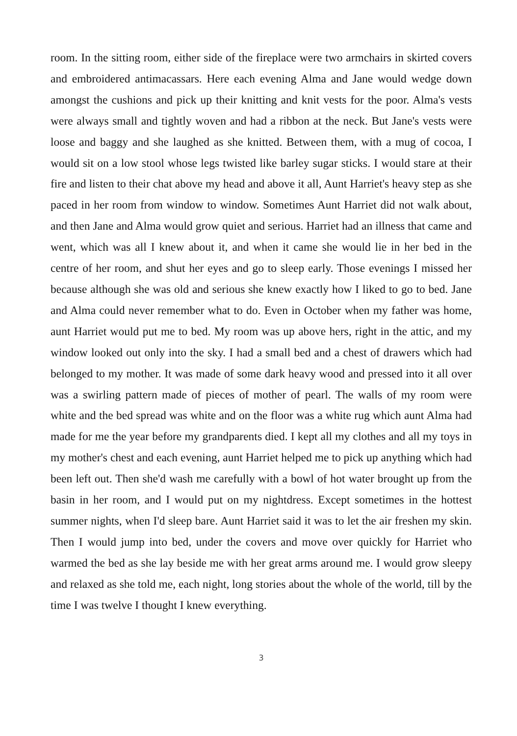room. In the sitting room, either side of the fireplace were two armchairs in skirted covers and embroidered antimacassars. Here each evening Alma and Jane would wedge down amongst the cushions and pick up their knitting and knit vests for the poor. Alma's vests were always small and tightly woven and had a ribbon at the neck. But Jane's vests were loose and baggy and she laughed as she knitted. Between them, with a mug of cocoa, I would sit on a low stool whose legs twisted like barley sugar sticks. I would stare at their fire and listen to their chat above my head and above it all, Aunt Harriet's heavy step as she paced in her room from window to window. Sometimes Aunt Harriet did not walk about, and then Jane and Alma would grow quiet and serious. Harriet had an illness that came and went, which was all I knew about it, and when it came she would lie in her bed in the centre of her room, and shut her eyes and go to sleep early. Those evenings I missed her because although she was old and serious she knew exactly how I liked to go to bed. Jane and Alma could never remember what to do. Even in October when my father was home, aunt Harriet would put me to bed. My room was up above hers, right in the attic, and my window looked out only into the sky. I had a small bed and a chest of drawers which had belonged to my mother. It was made of some dark heavy wood and pressed into it all over was a swirling pattern made of pieces of mother of pearl. The walls of my room were white and the bed spread was white and on the floor was a white rug which aunt Alma had made for me the year before my grandparents died. I kept all my clothes and all my toys in my mother's chest and each evening, aunt Harriet helped me to pick up anything which had been left out. Then she'd wash me carefully with a bowl of hot water brought up from the basin in her room, and I would put on my nightdress. Except sometimes in the hottest summer nights, when I'd sleep bare. Aunt Harriet said it was to let the air freshen my skin. Then I would jump into bed, under the covers and move over quickly for Harriet who warmed the bed as she lay beside me with her great arms around me. I would grow sleepy and relaxed as she told me, each night, long stories about the whole of the world, till by the time I was twelve I thought I knew everything.
3